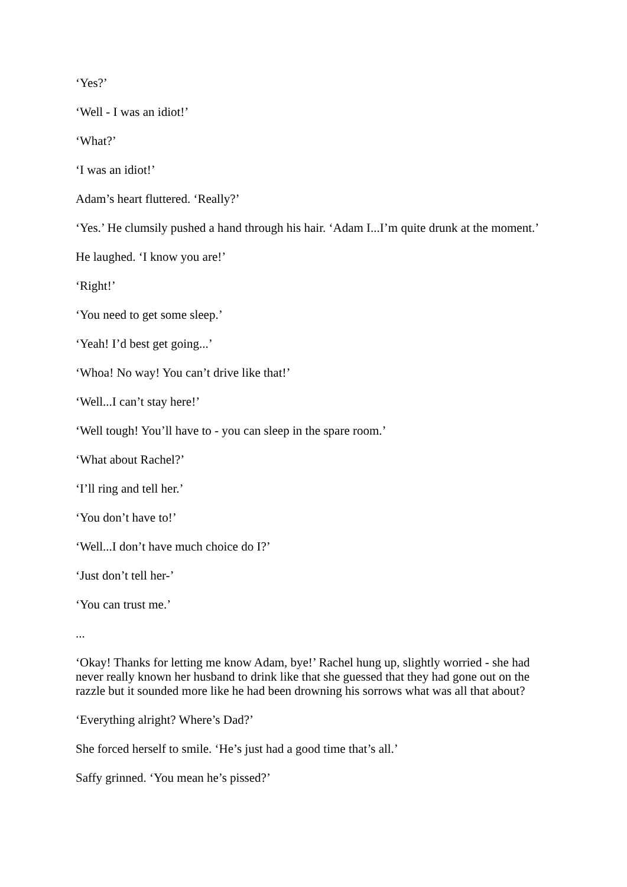‘Yes?’
‘Well - I was an idiot!’
‘What?’
‘I was an idiot!’
Adam’s heart fluttered. ‘Really?’
‘Yes.’ He clumsily pushed a hand through his hair. ‘Adam I...I’m quite drunk at the moment.’
He laughed. ‘I know you are!’
‘Right!’
‘You need to get some sleep.’
‘Yeah! I’d best get going...’
‘Whoa! No way! You can’t drive like that!’
‘Well...I can’t stay here!’
‘Well tough! You’ll have to - you can sleep in the spare room.’
‘What about Rachel?’
‘I’ll ring and tell her.’
‘You don’t have to!’
‘Well...I don’t have much choice do I?’
‘Just don’t tell her-’
‘You can trust me.’
...
‘Okay! Thanks for letting me know Adam, bye!’ Rachel hung up, slightly worried - she had never really known her husband to drink like that she guessed that they had gone out on the razzle but it sounded more like he had been drowning his sorrows what was all that about?
‘Everything alright? Where’s Dad?’
She forced herself to smile. ‘He’s just had a good time that’s all.’
Saffy grinned. ‘You mean he’s pissed?’